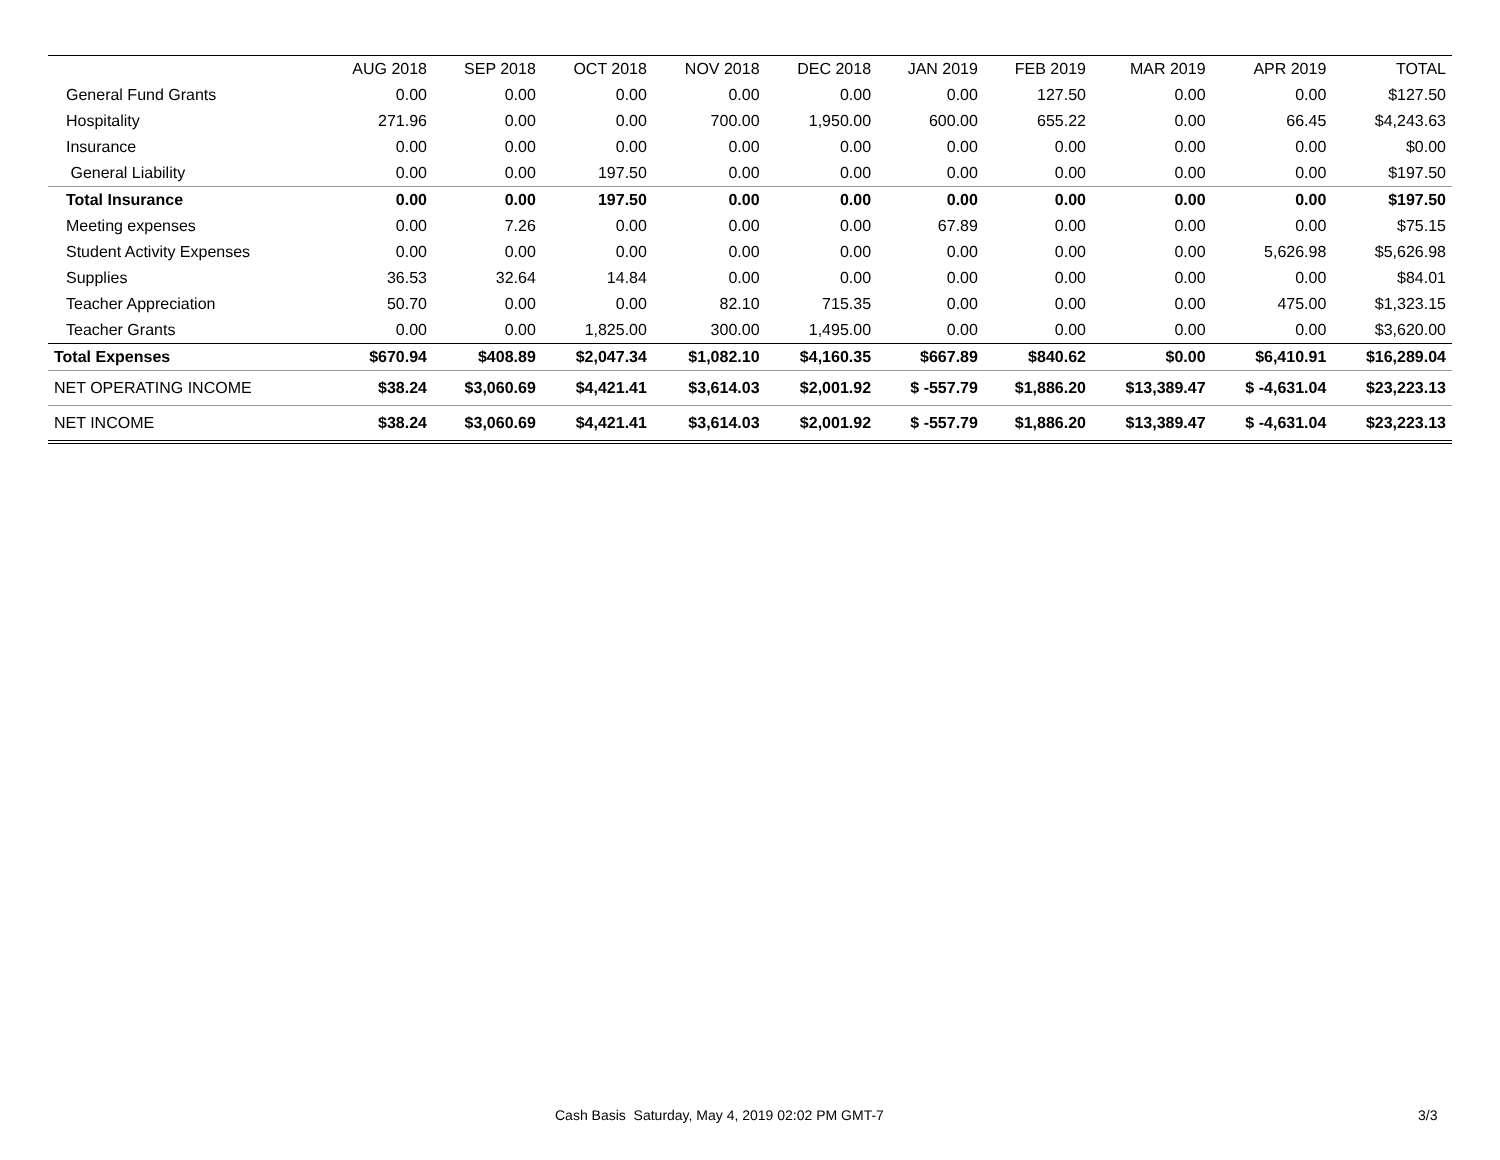| | AUG 2018 | SEP 2018 | OCT 2018 | NOV 2018 | DEC 2018 | JAN 2019 | FEB 2019 | MAR 2019 | APR 2019 | TOTAL |
| --- | --- | --- | --- | --- | --- | --- | --- | --- | --- | --- |
| General Fund Grants | 0.00 | 0.00 | 0.00 | 0.00 | 0.00 | 0.00 | 127.50 | 0.00 | 0.00 | $127.50 |
| Hospitality | 271.96 | 0.00 | 0.00 | 700.00 | 1,950.00 | 600.00 | 655.22 | 0.00 | 66.45 | $4,243.63 |
| Insurance | 0.00 | 0.00 | 0.00 | 0.00 | 0.00 | 0.00 | 0.00 | 0.00 | 0.00 | $0.00 |
| General Liability | 0.00 | 0.00 | 197.50 | 0.00 | 0.00 | 0.00 | 0.00 | 0.00 | 0.00 | $197.50 |
| Total Insurance | 0.00 | 0.00 | 197.50 | 0.00 | 0.00 | 0.00 | 0.00 | 0.00 | 0.00 | $197.50 |
| Meeting expenses | 0.00 | 7.26 | 0.00 | 0.00 | 0.00 | 67.89 | 0.00 | 0.00 | 0.00 | $75.15 |
| Student Activity Expenses | 0.00 | 0.00 | 0.00 | 0.00 | 0.00 | 0.00 | 0.00 | 0.00 | 5,626.98 | $5,626.98 |
| Supplies | 36.53 | 32.64 | 14.84 | 0.00 | 0.00 | 0.00 | 0.00 | 0.00 | 0.00 | $84.01 |
| Teacher Appreciation | 50.70 | 0.00 | 0.00 | 82.10 | 715.35 | 0.00 | 0.00 | 0.00 | 475.00 | $1,323.15 |
| Teacher Grants | 0.00 | 0.00 | 1,825.00 | 300.00 | 1,495.00 | 0.00 | 0.00 | 0.00 | 0.00 | $3,620.00 |
| Total Expenses | $670.94 | $408.89 | $2,047.34 | $1,082.10 | $4,160.35 | $667.89 | $840.62 | $0.00 | $6,410.91 | $16,289.04 |
| NET OPERATING INCOME | $38.24 | $3,060.69 | $4,421.41 | $3,614.03 | $2,001.92 | $ -557.79 | $1,886.20 | $13,389.47 | $ -4,631.04 | $23,223.13 |
| NET INCOME | $38.24 | $3,060.69 | $4,421.41 | $3,614.03 | $2,001.92 | $ -557.79 | $1,886.20 | $13,389.47 | $ -4,631.04 | $23,223.13 |
Cash Basis Saturday, May 4, 2019 02:02 PM GMT-7 3/3